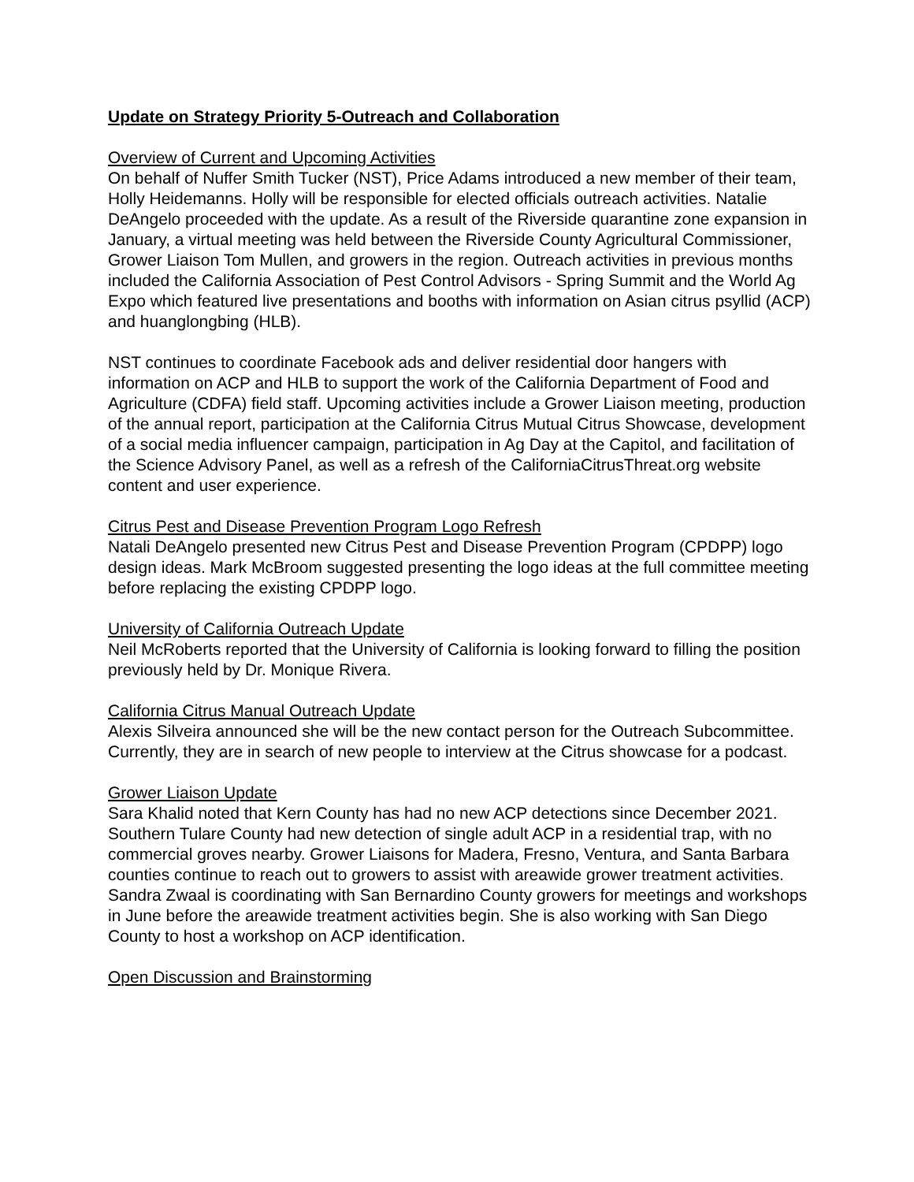Update on Strategy Priority 5-Outreach and Collaboration
Overview of Current and Upcoming Activities
On behalf of Nuffer Smith Tucker (NST), Price Adams introduced a new member of their team, Holly Heidemanns. Holly will be responsible for elected officials outreach activities. Natalie DeAngelo proceeded with the update. As a result of the Riverside quarantine zone expansion in January, a virtual meeting was held between the Riverside County Agricultural Commissioner, Grower Liaison Tom Mullen, and growers in the region. Outreach activities in previous months included the California Association of Pest Control Advisors - Spring Summit and the World Ag Expo which featured live presentations and booths with information on Asian citrus psyllid (ACP) and huanglongbing (HLB).
NST continues to coordinate Facebook ads and deliver residential door hangers with information on ACP and HLB to support the work of the California Department of Food and Agriculture (CDFA) field staff. Upcoming activities include a Grower Liaison meeting, production of the annual report, participation at the California Citrus Mutual Citrus Showcase, development of a social media influencer campaign, participation in Ag Day at the Capitol, and facilitation of the Science Advisory Panel, as well as a refresh of the CaliforniaCitrusThreat.org website content and user experience.
Citrus Pest and Disease Prevention Program Logo Refresh
Natali DeAngelo presented new Citrus Pest and Disease Prevention Program (CPDPP) logo design ideas. Mark McBroom suggested presenting the logo ideas at the full committee meeting before replacing the existing CPDPP logo.
University of California Outreach Update
Neil McRoberts reported that the University of California is looking forward to filling the position previously held by Dr. Monique Rivera.
California Citrus Manual Outreach Update
Alexis Silveira announced she will be the new contact person for the Outreach Subcommittee. Currently, they are in search of new people to interview at the Citrus showcase for a podcast.
Grower Liaison Update
Sara Khalid noted that Kern County has had no new ACP detections since December 2021. Southern Tulare County had new detection of single adult ACP in a residential trap, with no commercial groves nearby. Grower Liaisons for Madera, Fresno, Ventura, and Santa Barbara counties continue to reach out to growers to assist with areawide grower treatment activities. Sandra Zwaal is coordinating with San Bernardino County growers for meetings and workshops in June before the areawide treatment activities begin. She is also working with San Diego County to host a workshop on ACP identification.
Open Discussion and Brainstorming